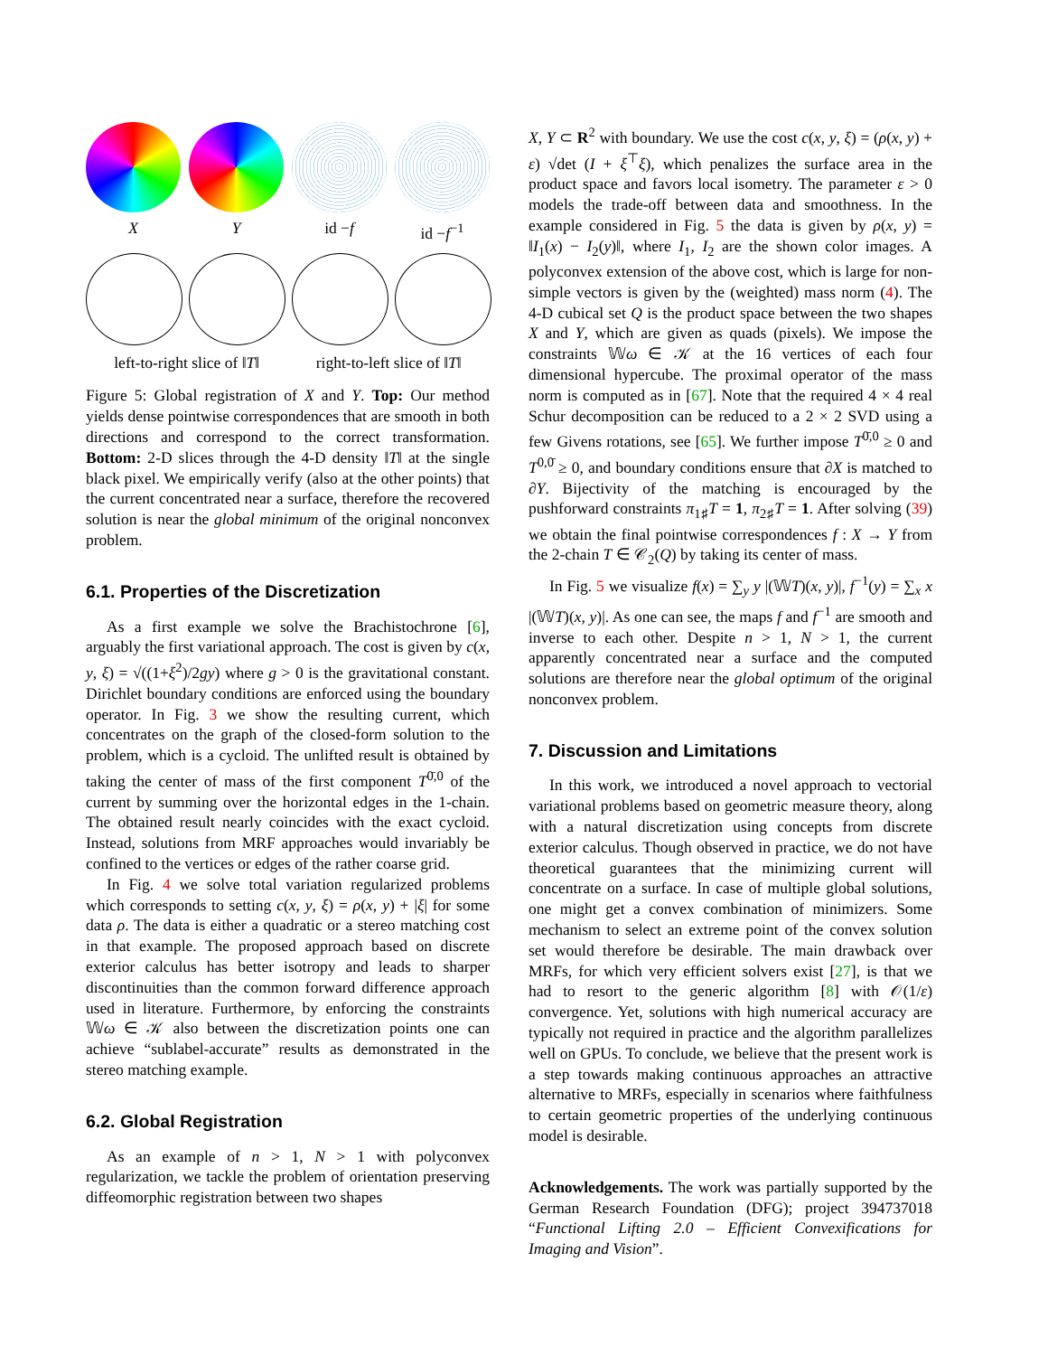X Y id −f id −f<sup>−1</sup>
left-to-right slice of ‖T‖ right-to-left slice of ‖T‖
Figure 5: Global registration of X and Y. Top: Our method yields dense pointwise correspondences that are smooth in both directions and correspond to the correct transformation. Bottom: 2-D slices through the 4-D density ‖T‖ at the single black pixel. We empirically verify (also at the other points) that the current concentrated near a surface, therefore the recovered solution is near the global minimum of the original nonconvex problem.
6.1. Properties of the Discretization
As a first example we solve the Brachistochrone [6], arguably the first variational approach. The cost is given by c(x, y, ξ) = √((1+ξ<sup>2</sup>)/2gy) where g > 0 is the gravitational constant. Dirichlet boundary conditions are enforced using the boundary operator. In Fig. 3 we show the resulting current, which concentrates on the graph of the closed-form solution to the problem, which is a cycloid. The unlifted result is obtained by taking the center of mass of the first component T<sup>0̄,0</sup> of the current by summing over the horizontal edges in the 1-chain. The obtained result nearly coincides with the exact cycloid. Instead, solutions from MRF approaches would invariably be confined to the vertices or edges of the rather coarse grid.
In Fig. 4 we solve total variation regularized problems which corresponds to setting c(x, y, ξ) = ρ(x, y) + |ξ| for some data ρ. The data is either a quadratic or a stereo matching cost in that example. The proposed approach based on discrete exterior calculus has better isotropy and leads to sharper discontinuities than the common forward difference approach used in literature. Furthermore, by enforcing the constraints 𝕎ω ∈ 𝒦 also between the discretization points one can achieve “sublabel-accurate” results as demonstrated in the stereo matching example.
6.2. Global Registration
As an example of n > 1, N > 1 with polyconvex regularization, we tackle the problem of orientation preserving diffeomorphic registration between two shapes
X, Y ⊂ R<sup>2</sup> with boundary. We use the cost c(x, y, ξ) = (ρ(x, y) + ε) √det (I + ξ<sup>⊤</sup>ξ), which penalizes the surface area in the product space and favors local isometry. The parameter ε > 0 models the trade-off between data and smoothness. In the example considered in Fig. 5 the data is given by ρ(x, y) = ‖I<sub>1</sub>(x) − I<sub>2</sub>(y)‖, where I<sub>1</sub>, I<sub>2</sub> are the shown color images. A polyconvex extension of the above cost, which is large for non-simple vectors is given by the (weighted) mass norm (4). The 4-D cubical set Q is the product space between the two shapes X and Y, which are given as quads (pixels). We impose the constraints 𝕎ω ∈ 𝒦 at the 16 vertices of each four dimensional hypercube. The proximal operator of the mass norm is computed as in [67]. Note that the required 4 × 4 real Schur decomposition can be reduced to a 2 × 2 SVD using a few Givens rotations, see [65]. We further impose T<sup>0̄,0</sup> ≥ 0 and T<sup>0,0̄</sup> ≥ 0, and boundary conditions ensure that ∂X is matched to ∂Y. Bijectivity of the matching is encouraged by the pushforward constraints π<sub>1♯</sub>T = 1, π<sub>2♯</sub>T = 1. After solving (39) we obtain the final pointwise correspondences f : X → Y from the 2-chain T ∈ 𝒞<sub>2</sub>(Q) by taking its center of mass.
In Fig. 5 we visualize f(x) = ∑<sub>y</sub> y |(𝕎T)(x, y)|, f<sup>−1</sup>(y) = ∑<sub>x</sub> x |(𝕎T)(x, y)|. As one can see, the maps f and f<sup>−1</sup> are smooth and inverse to each other. Despite n > 1, N > 1, the current apparently concentrated near a surface and the computed solutions are therefore near the global optimum of the original nonconvex problem.
7. Discussion and Limitations
In this work, we introduced a novel approach to vectorial variational problems based on geometric measure theory, along with a natural discretization using concepts from discrete exterior calculus. Though observed in practice, we do not have theoretical guarantees that the minimizing current will concentrate on a surface. In case of multiple global solutions, one might get a convex combination of minimizers. Some mechanism to select an extreme point of the convex solution set would therefore be desirable. The main drawback over MRFs, for which very efficient solvers exist [27], is that we had to resort to the generic algorithm [8] with 𝒪(1/ε) convergence. Yet, solutions with high numerical accuracy are typically not required in practice and the algorithm parallelizes well on GPUs. To conclude, we believe that the present work is a step towards making continuous approaches an attractive alternative to MRFs, especially in scenarios where faithfulness to certain geometric properties of the underlying continuous model is desirable.
Acknowledgements. The work was partially supported by the German Research Foundation (DFG); project 394737018 “Functional Lifting 2.0 – Efficient Convexifications for Imaging and Vision”.